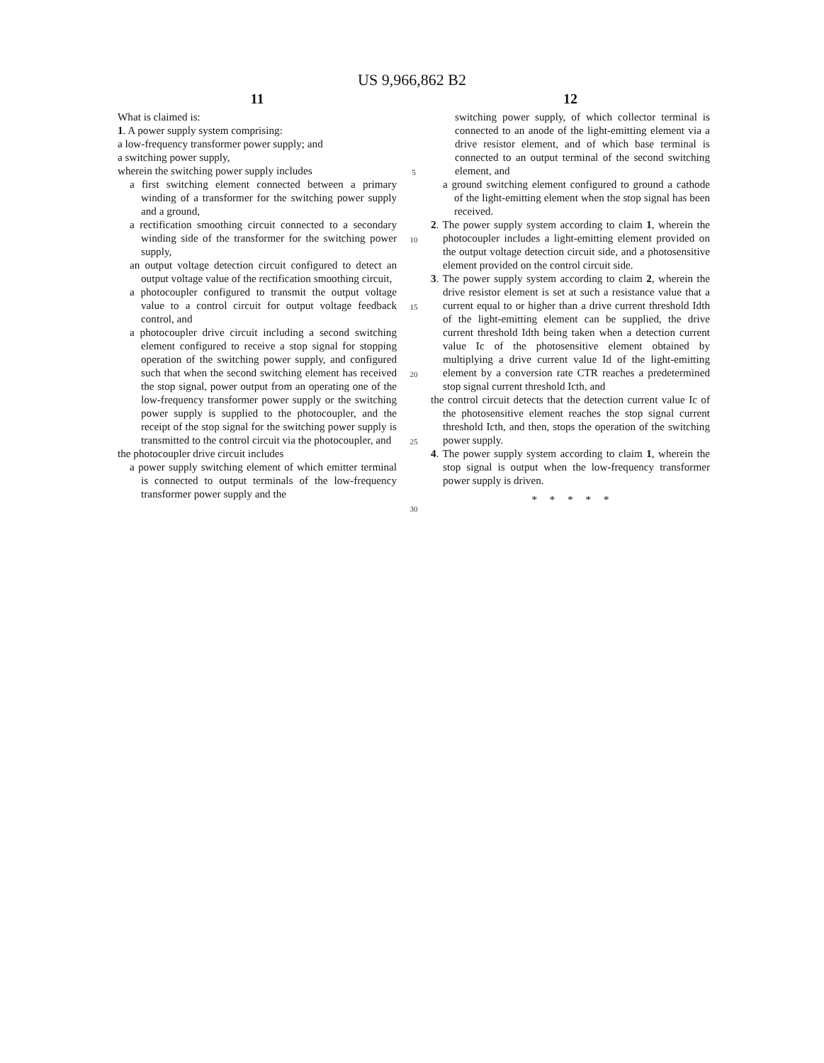US 9,966,862 B2
11
What is claimed is:
1. A power supply system comprising:
a low-frequency transformer power supply; and
a switching power supply,
wherein the switching power supply includes
a first switching element connected between a primary winding of a transformer for the switching power supply and a ground,
a rectification smoothing circuit connected to a secondary winding side of the transformer for the switching power supply,
an output voltage detection circuit configured to detect an output voltage value of the rectification smoothing circuit,
a photocoupler configured to transmit the output voltage value to a control circuit for output voltage feedback control, and
a photocoupler drive circuit including a second switching element configured to receive a stop signal for stopping operation of the switching power supply, and configured such that when the second switching element has received the stop signal, power output from an operating one of the low-frequency transformer power supply or the switching power supply is supplied to the photocoupler, and the receipt of the stop signal for the switching power supply is transmitted to the control circuit via the photocoupler, and
the photocoupler drive circuit includes
a power supply switching element of which emitter terminal is connected to output terminals of the low-frequency transformer power supply and the
5
10
15
20
25
30
12
switching power supply, of which collector terminal is connected to an anode of the light-emitting element via a drive resistor element, and of which base terminal is connected to an output terminal of the second switching element, and
a ground switching element configured to ground a cathode of the light-emitting element when the stop signal has been received.
2. The power supply system according to claim 1, wherein the photocoupler includes a light-emitting element provided on the output voltage detection circuit side, and a photosensitive element provided on the control circuit side.
3. The power supply system according to claim 2, wherein the drive resistor element is set at such a resistance value that a current equal to or higher than a drive current threshold Idth of the light-emitting element can be supplied, the drive current threshold Idth being taken when a detection current value Ic of the photosensitive element obtained by multiplying a drive current value Id of the light-emitting element by a conversion rate CTR reaches a predetermined stop signal current threshold Icth, and
the control circuit detects that the detection current value Ic of the photosensitive element reaches the stop signal current threshold Icth, and then, stops the operation of the switching power supply.
4. The power supply system according to claim 1, wherein the stop signal is output when the low-frequency transformer power supply is driven.
* * * * *